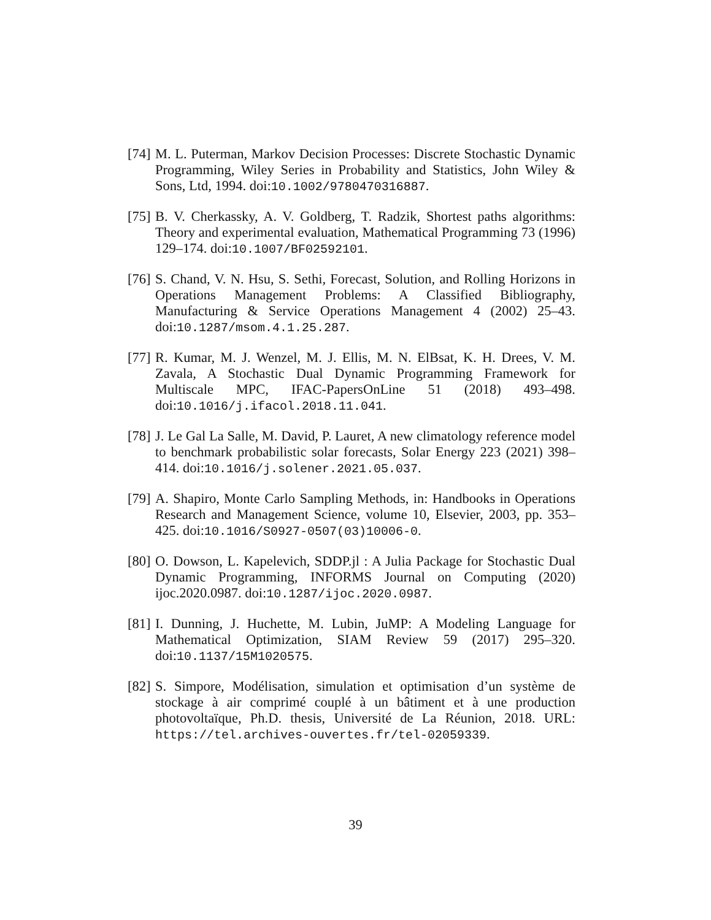[74] M. L. Puterman, Markov Decision Processes: Discrete Stochastic Dynamic Programming, Wiley Series in Probability and Statistics, John Wiley & Sons, Ltd, 1994. doi:10.1002/9780470316887.
[75] B. V. Cherkassky, A. V. Goldberg, T. Radzik, Shortest paths algorithms: Theory and experimental evaluation, Mathematical Programming 73 (1996) 129–174. doi:10.1007/BF02592101.
[76] S. Chand, V. N. Hsu, S. Sethi, Forecast, Solution, and Rolling Horizons in Operations Management Problems: A Classified Bibliography, Manufacturing & Service Operations Management 4 (2002) 25–43. doi:10.1287/msom.4.1.25.287.
[77] R. Kumar, M. J. Wenzel, M. J. Ellis, M. N. ElBsat, K. H. Drees, V. M. Zavala, A Stochastic Dual Dynamic Programming Framework for Multiscale MPC, IFAC-PapersOnLine 51 (2018) 493–498. doi:10.1016/j.ifacol.2018.11.041.
[78] J. Le Gal La Salle, M. David, P. Lauret, A new climatology reference model to benchmark probabilistic solar forecasts, Solar Energy 223 (2021) 398–414. doi:10.1016/j.solener.2021.05.037.
[79] A. Shapiro, Monte Carlo Sampling Methods, in: Handbooks in Operations Research and Management Science, volume 10, Elsevier, 2003, pp. 353–425. doi:10.1016/S0927-0507(03)10006-0.
[80] O. Dowson, L. Kapelevich, SDDP.jl : A Julia Package for Stochastic Dual Dynamic Programming, INFORMS Journal on Computing (2020) ijoc.2020.0987. doi:10.1287/ijoc.2020.0987.
[81] I. Dunning, J. Huchette, M. Lubin, JuMP: A Modeling Language for Mathematical Optimization, SIAM Review 59 (2017) 295–320. doi:10.1137/15M1020575.
[82] S. Simpore, Modélisation, simulation et optimisation d’un système de stockage à air comprimé couplé à un bâtiment et à une production photovoltaïque, Ph.D. thesis, Université de La Réunion, 2018. URL: https://tel.archives-ouvertes.fr/tel-02059339.
39